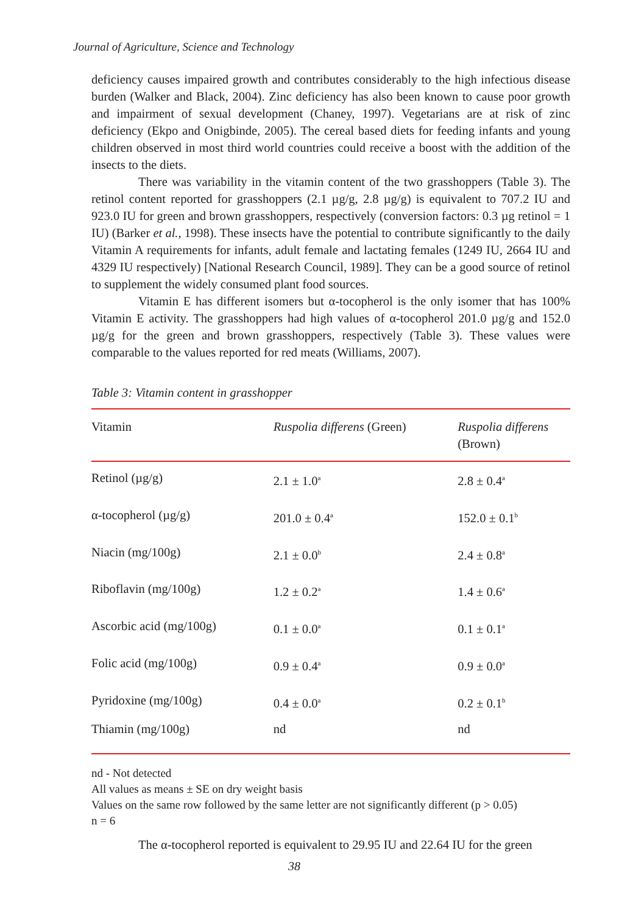Journal of Agriculture, Science and Technology
deficiency causes impaired growth and contributes considerably to the high infectious disease burden (Walker and Black, 2004). Zinc deficiency has also been known to cause poor growth and impairment of sexual development (Chaney, 1997). Vegetarians are at risk of zinc deficiency (Ekpo and Onigbinde, 2005). The cereal based diets for feeding infants and young children observed in most third world countries could receive a boost with the addition of the insects to the diets.
There was variability in the vitamin content of the two grasshoppers (Table 3). The retinol content reported for grasshoppers (2.1 µg/g, 2.8 µg/g) is equivalent to 707.2 IU and 923.0 IU for green and brown grasshoppers, respectively (conversion factors: 0.3 µg retinol = 1 IU) (Barker et al., 1998). These insects have the potential to contribute significantly to the daily Vitamin A requirements for infants, adult female and lactating females (1249 IU, 2664 IU and 4329 IU respectively) [National Research Council, 1989]. They can be a good source of retinol to supplement the widely consumed plant food sources.
Vitamin E has different isomers but α-tocopherol is the only isomer that has 100% Vitamin E activity. The grasshoppers had high values of α-tocopherol 201.0 µg/g and 152.0 µg/g for the green and brown grasshoppers, respectively (Table 3). These values were comparable to the values reported for red meats (Williams, 2007).
Table 3: Vitamin content in grasshopper
| Vitamin | Ruspolia differens (Green) | Ruspolia differens (Brown) |
| --- | --- | --- |
| Retinol (µg/g) | 2.1 ± 1.0<sup>a</sup> | 2.8 ± 0.4<sup>a</sup> |
| α-tocopherol (µg/g) | 201.0 ± 0.4<sup>a</sup> | 152.0 ± 0.1<sup>b</sup> |
| Niacin (mg/100g) | 2.1 ± 0.0<sup>b</sup> | 2.4 ± 0.8<sup>a</sup> |
| Riboflavin (mg/100g) | 1.2 ± 0.2<sup>a</sup> | 1.4 ± 0.6<sup>a</sup> |
| Ascorbic acid (mg/100g) | 0.1 ± 0.0<sup>a</sup> | 0.1 ± 0.1<sup>a</sup> |
| Folic acid (mg/100g) | 0.9 ± 0.4<sup>a</sup> | 0.9 ± 0.0<sup>a</sup> |
| Pyridoxine (mg/100g) | 0.4 ± 0.0<sup>a</sup> | 0.2 ± 0.1<sup>b</sup> |
| Thiamin (mg/100g) | nd | nd |
nd - Not detected
All values as means ± SE on dry weight basis
Values on the same row followed by the same letter are not significantly different (p > 0.05)
n = 6
The α-tocopherol reported is equivalent to 29.95 IU and 22.64 IU for the green
38